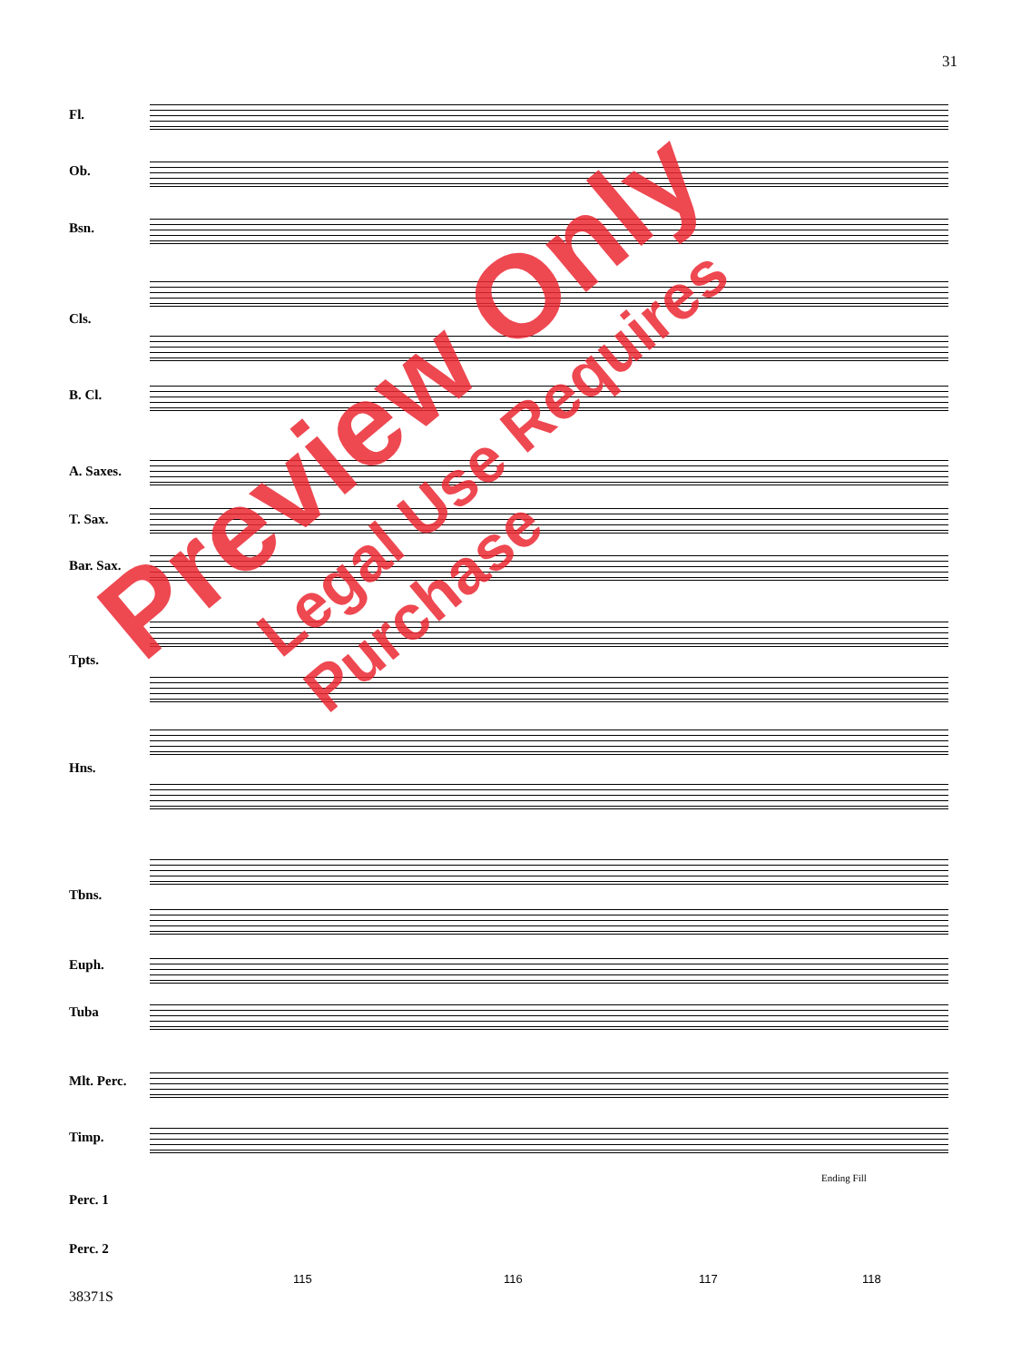31
Fl.
Ob.
Bsn.
Cls.
B. Cl.
A. Saxes.
T. Sax.
Bar. Sax.
Tpts.
Hns.
Tbns.
Euph.
Tuba
Mlt. Perc.
Timp.
Perc. 1
Perc. 2
Ending Fill
115 116 117 118
38371S
Preview Only
Legal Use Requires Purchase